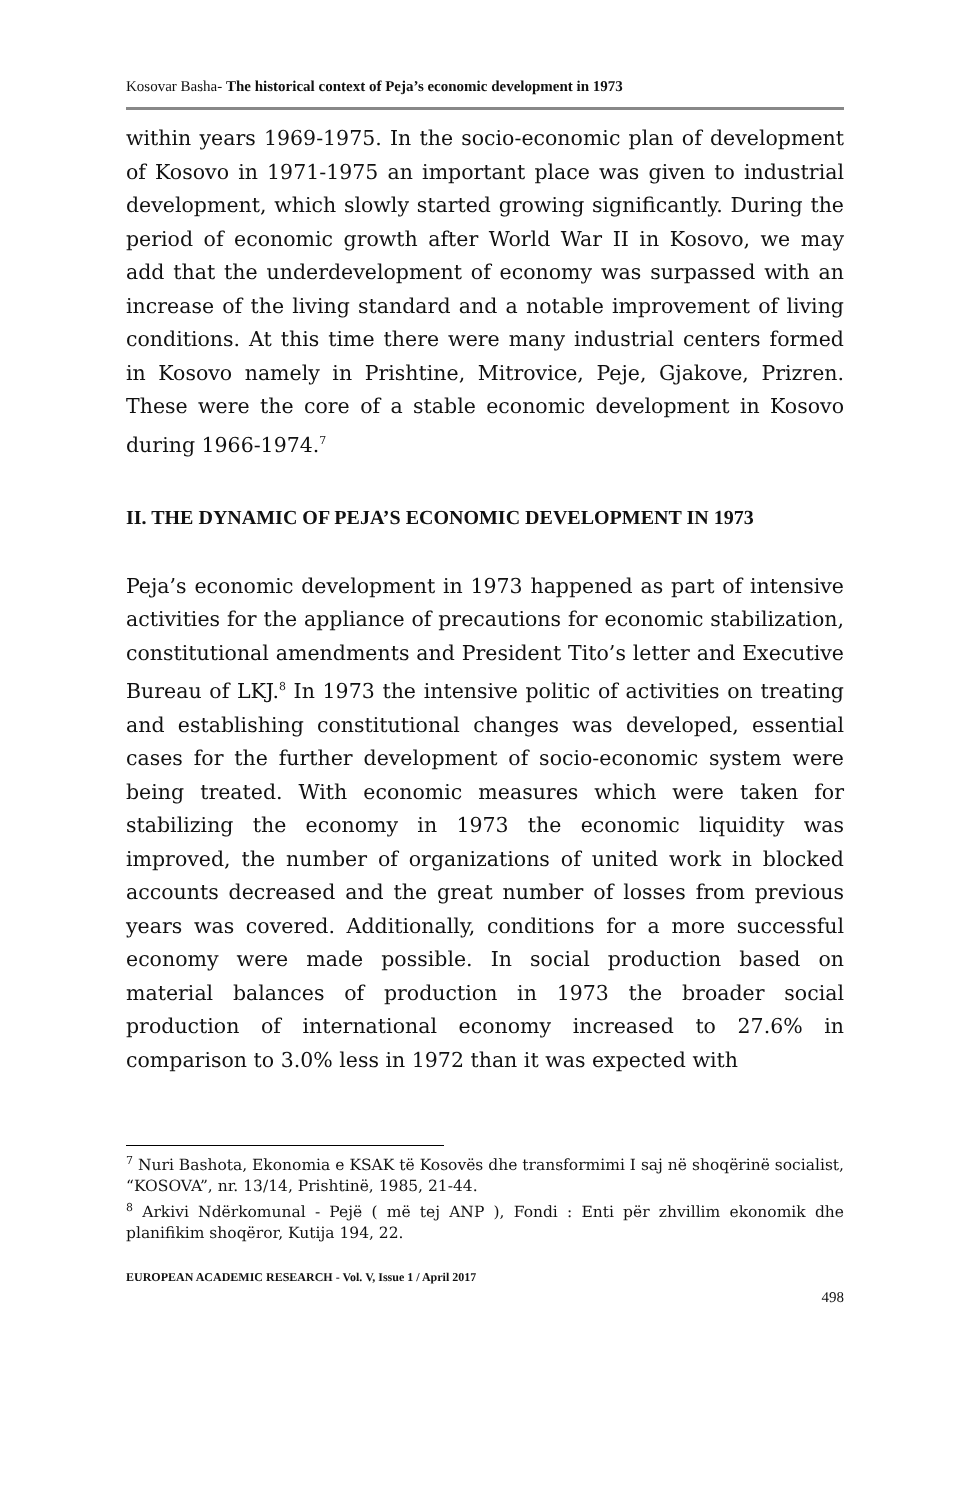Kosovar Basha- The historical context of Peja’s economic development in 1973
within years 1969-1975. In the socio-economic plan of development of Kosovo in 1971-1975 an important place was given to industrial development, which slowly started growing significantly. During the period of economic growth after World War II in Kosovo, we may add that the underdevelopment of economy was surpassed with an increase of the living standard and a notable improvement of living conditions. At this time there were many industrial centers formed in Kosovo namely in Prishtine, Mitrovice, Peje, Gjakove, Prizren. These were the core of a stable economic development in Kosovo during 1966-1974.<sup>7</sup>
II. THE DYNAMIC OF PEJA’S ECONOMIC DEVELOPMENT IN 1973
Peja’s economic development in 1973 happened as part of intensive activities for the appliance of precautions for economic stabilization, constitutional amendments and President Tito’s letter and Executive Bureau of LKJ.<sup>8</sup> In 1973 the intensive politic of activities on treating and establishing constitutional changes was developed, essential cases for the further development of socio-economic system were being treated. With economic measures which were taken for stabilizing the economy in 1973 the economic liquidity was improved, the number of organizations of united work in blocked accounts decreased and the great number of losses from previous years was covered. Additionally, conditions for a more successful economy were made possible. In social production based on material balances of production in 1973 the broader social production of international economy increased to 27.6% in comparison to 3.0% less in 1972 than it was expected with
<sup>7</sup> Nuri Bashota, Ekonomia e KSAK të Kosovës dhe transformimi I saj në shoqërinë socialist, “KOSOVA”, nr. 13/14, Prishtinë, 1985, 21-44.
<sup>8</sup> Arkivi Ndërkomunal - Pejë ( më tej ANP ), Fondi : Enti për zhvillim ekonomik dhe planifikim shoqëror, Kutija 194, 22.
EUROPEAN ACADEMIC RESEARCH - Vol. V, Issue 1 / April 2017
498